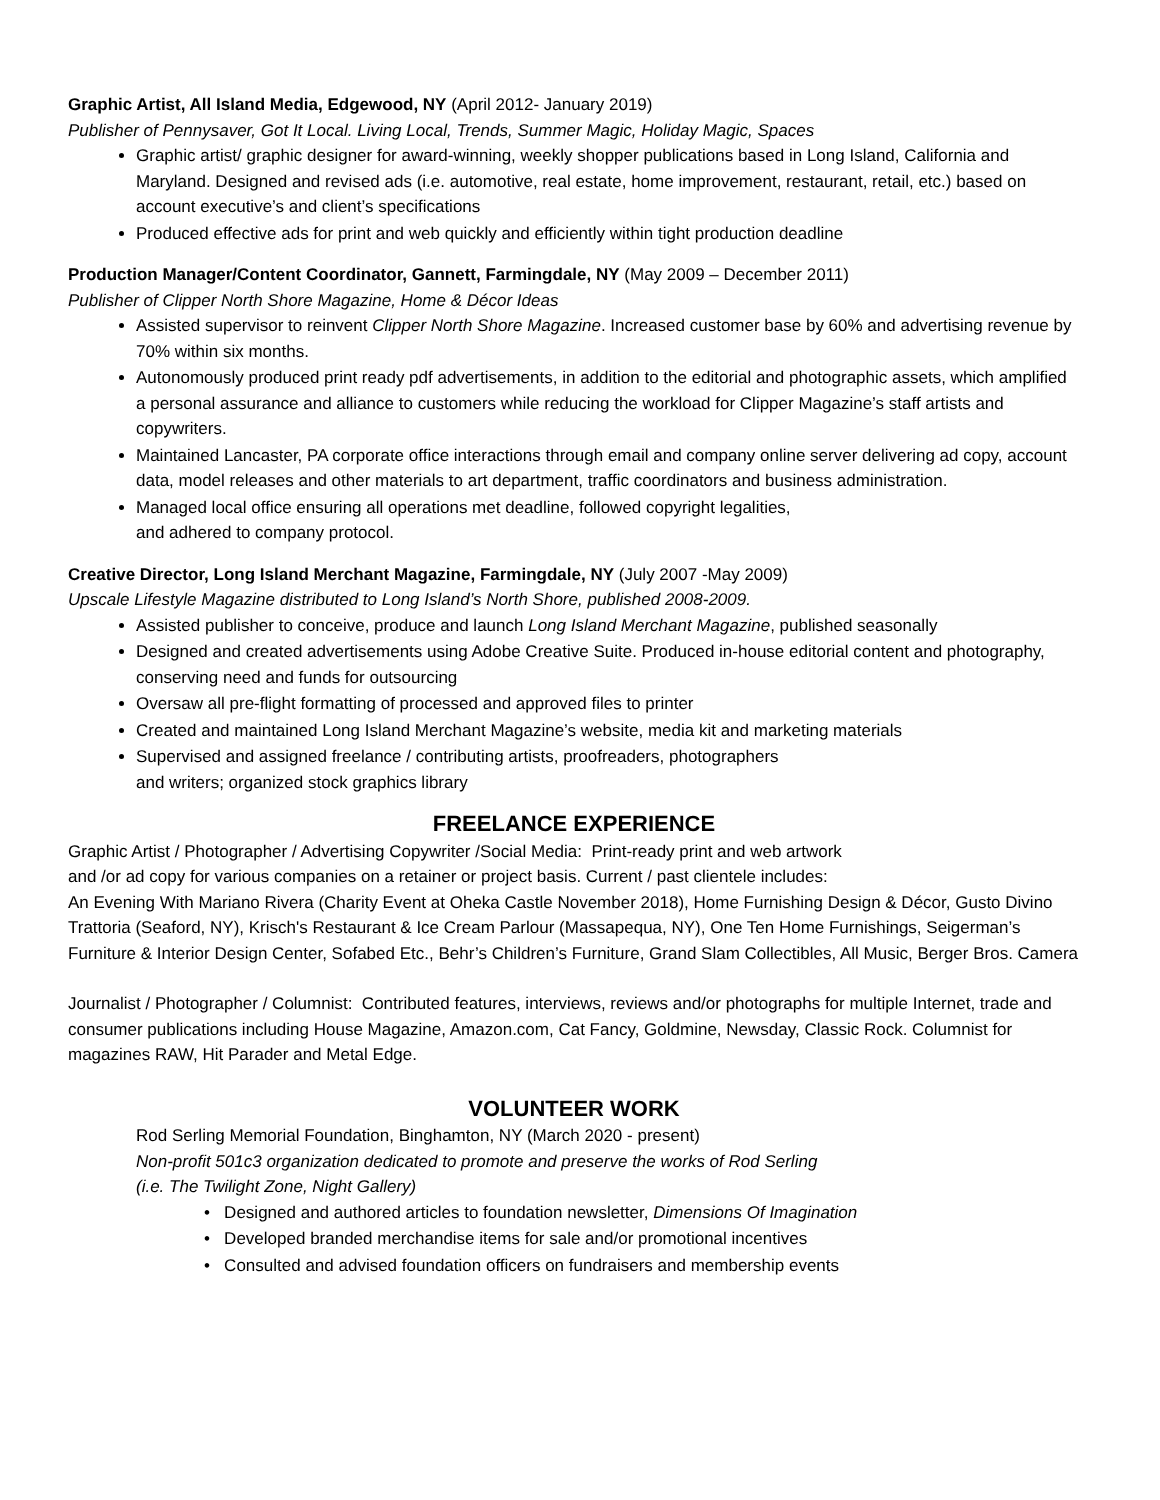Graphic Artist, All Island Media, Edgewood, NY (April 2012- January 2019)
Publisher of Pennysaver, Got It Local. Living Local, Trends, Summer Magic, Holiday Magic, Spaces
Graphic artist/ graphic designer for award-winning, weekly shopper publications based in Long Island, California and Maryland. Designed and revised ads (i.e. automotive, real estate, home improvement, restaurant, retail, etc.) based on account executive’s and client’s specifications
Produced effective ads for print and web quickly and efficiently within tight production deadline
Production Manager/Content Coordinator, Gannett, Farmingdale, NY (May 2009 – December 2011)
Publisher of Clipper North Shore Magazine, Home & Décor Ideas
Assisted supervisor to reinvent Clipper North Shore Magazine. Increased customer base by 60% and advertising revenue by 70% within six months.
Autonomously produced print ready pdf advertisements, in addition to the editorial and photographic assets, which amplified a personal assurance and alliance to customers while reducing the workload for Clipper Magazine’s staff artists and copywriters.
Maintained Lancaster, PA corporate office interactions through email and company online server delivering ad copy, account data, model releases and other materials to art department, traffic coordinators and business administration.
Managed local office ensuring all operations met deadline, followed copyright legalities,
and adhered to company protocol.
Creative Director, Long Island Merchant Magazine, Farmingdale, NY (July 2007 -May 2009)
Upscale Lifestyle Magazine distributed to Long Island’s North Shore, published 2008-2009.
Assisted publisher to conceive, produce and launch Long Island Merchant Magazine, published seasonally
Designed and created advertisements using Adobe Creative Suite. Produced in-house editorial content and photography, conserving need and funds for outsourcing
Oversaw all pre-flight formatting of processed and approved files to printer
Created and maintained Long Island Merchant Magazine’s website, media kit and marketing materials
Supervised and assigned freelance / contributing artists, proofreaders, photographers
and writers; organized stock graphics library
FREELANCE EXPERIENCE
Graphic Artist / Photographer / Advertising Copywriter /Social Media: Print-ready print and web artwork
and /or ad copy for various companies on a retainer or project basis. Current / past clientele includes:
An Evening With Mariano Rivera (Charity Event at Oheka Castle November 2018), Home Furnishing Design & Décor, Gusto Divino Trattoria (Seaford, NY), Krisch's Restaurant & Ice Cream Parlour (Massapequa, NY), One Ten Home Furnishings, Seigerman’s Furniture & Interior Design Center, Sofabed Etc., Behr’s Children’s Furniture, Grand Slam Collectibles, All Music, Berger Bros. Camera
Journalist / Photographer / Columnist: Contributed features, interviews, reviews and/or photographs for multiple Internet, trade and consumer publications including House Magazine, Amazon.com, Cat Fancy, Goldmine, Newsday, Classic Rock. Columnist for magazines RAW, Hit Parader and Metal Edge.
VOLUNTEER WORK
Rod Serling Memorial Foundation, Binghamton, NY (March 2020 - present)
Non-profit 501c3 organization dedicated to promote and preserve the works of Rod Serling
(i.e. The Twilight Zone, Night Gallery)
• Designed and authored articles to foundation newsletter, Dimensions Of Imagination
• Developed branded merchandise items for sale and/or promotional incentives
• Consulted and advised foundation officers on fundraisers and membership events